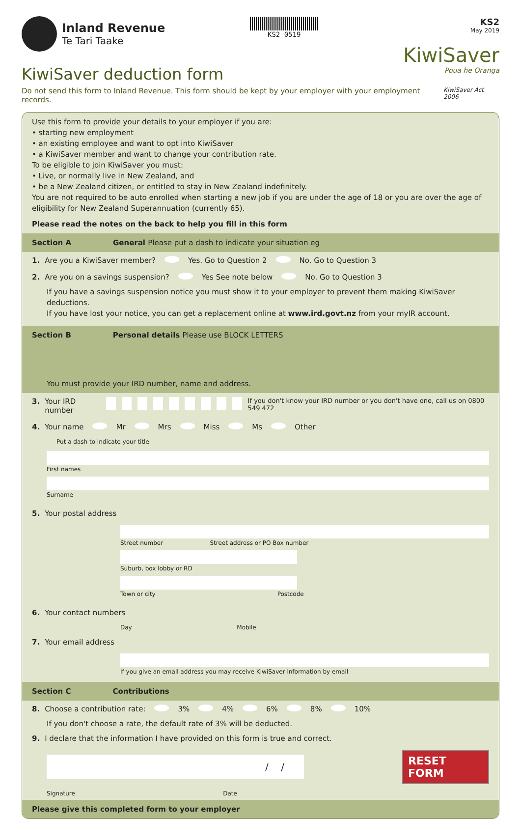Inland Revenue
Te Tari Taake
KS2 0519
KS2
May 2019
KiwiSaver
Poua he Oranga
KiwiSaver deduction form
Do not send this form to Inland Revenue. This form should be kept by your employer with your employment records. KiwiSaver Act 2006
Use this form to provide your details to your employer if you are:
• starting new employment
• an existing employee and want to opt into KiwiSaver
• a KiwiSaver member and want to change your contribution rate.
To be eligible to join KiwiSaver you must:
• Live, or normally live in New Zealand, and
• be a New Zealand citizen, or entitled to stay in New Zealand indefinitely.
You are not required to be auto enrolled when starting a new job if you are under the age of 18 or you are over the age of eligibility for New Zealand Superannuation (currently 65).
Please read the notes on the back to help you fill in this form
Section A General Please put a dash to indicate your situation eg
1. Are you a KiwiSaver member? Yes. Go to Question 2 No. Go to Question 3
2. Are you on a savings suspension? Yes See note below No. Go to Question 3
If you have a savings suspension notice you must show it to your employer to prevent them making KiwiSaver deductions.
If you have lost your notice, you can get a replacement online at www.ird.govt.nz from your myIR account.
Section B Personal details Please use BLOCK LETTERS You must provide your IRD number, name and address.
3. Your IRD number If you don't know your IRD number or you don't have one, call us on 0800 549 472
4. Your name Mr Mrs Miss Ms Other
Put a dash to indicate your title
First names
Surname
5. Your postal address
Street number Street address or PO Box number
Suburb, box lobby or RD
Town or city Postcode
6. Your contact numbers
Day Mobile
7. Your email address
If you give an email address you may receive KiwiSaver information by email
Section C Contributions
8. Choose a contribution rate: 3% 4% 6% 8% 10%
If you don't choose a rate, the default rate of 3% will be deducted.
9. I declare that the information I have provided on this form is true and correct.
/ /
RESET FORM
Signature Date
Please give this completed form to your employer